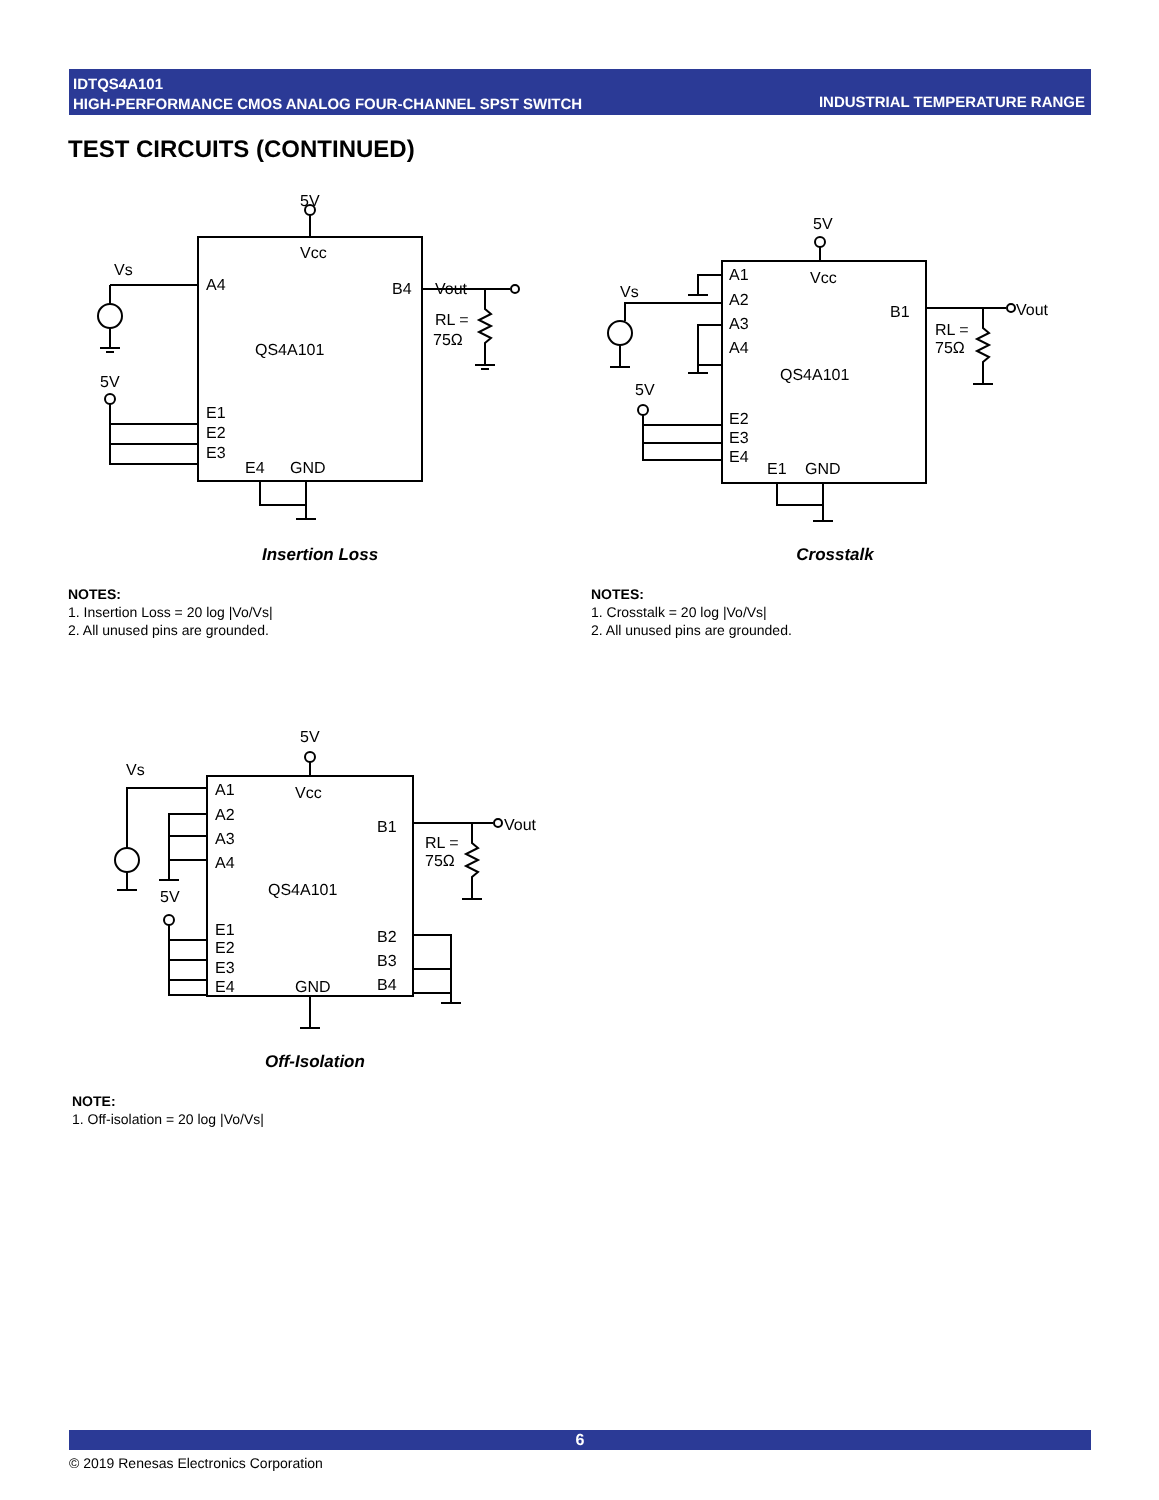IDTQS4A101
HIGH-PERFORMANCE CMOS ANALOG FOUR-CHANNEL SPST SWITCH
INDUSTRIAL TEMPERATURE RANGE
TEST CIRCUITS (CONTINUED)
5V
Vcc
A4
B4
QS4A101
Vs
5V
E1
E2
E3
E4
GND
Vout
RL =
75Ω
Insertion Loss
NOTES:
1. Insertion Loss = 20 log |Vo/Vs|
2. All unused pins are grounded.
5V
Vcc
A1
A2
A3
A4
B1
QS4A101
Vs
5V
E2
E3
E4
E1
GND
Vout
RL =
75Ω
Crosstalk
NOTES:
1. Crosstalk = 20 log |Vo/Vs|
2. All unused pins are grounded.
5V
Vcc
A1
A2
A3
A4
B1
QS4A101
Vs
5V
E1
E2
E3
E4
GND
B2
B3
B4
Vout
RL =
75Ω
Off-Isolation
NOTE:
1. Off-isolation = 20 log |Vo/Vs|
6
© 2019 Renesas Electronics Corporation